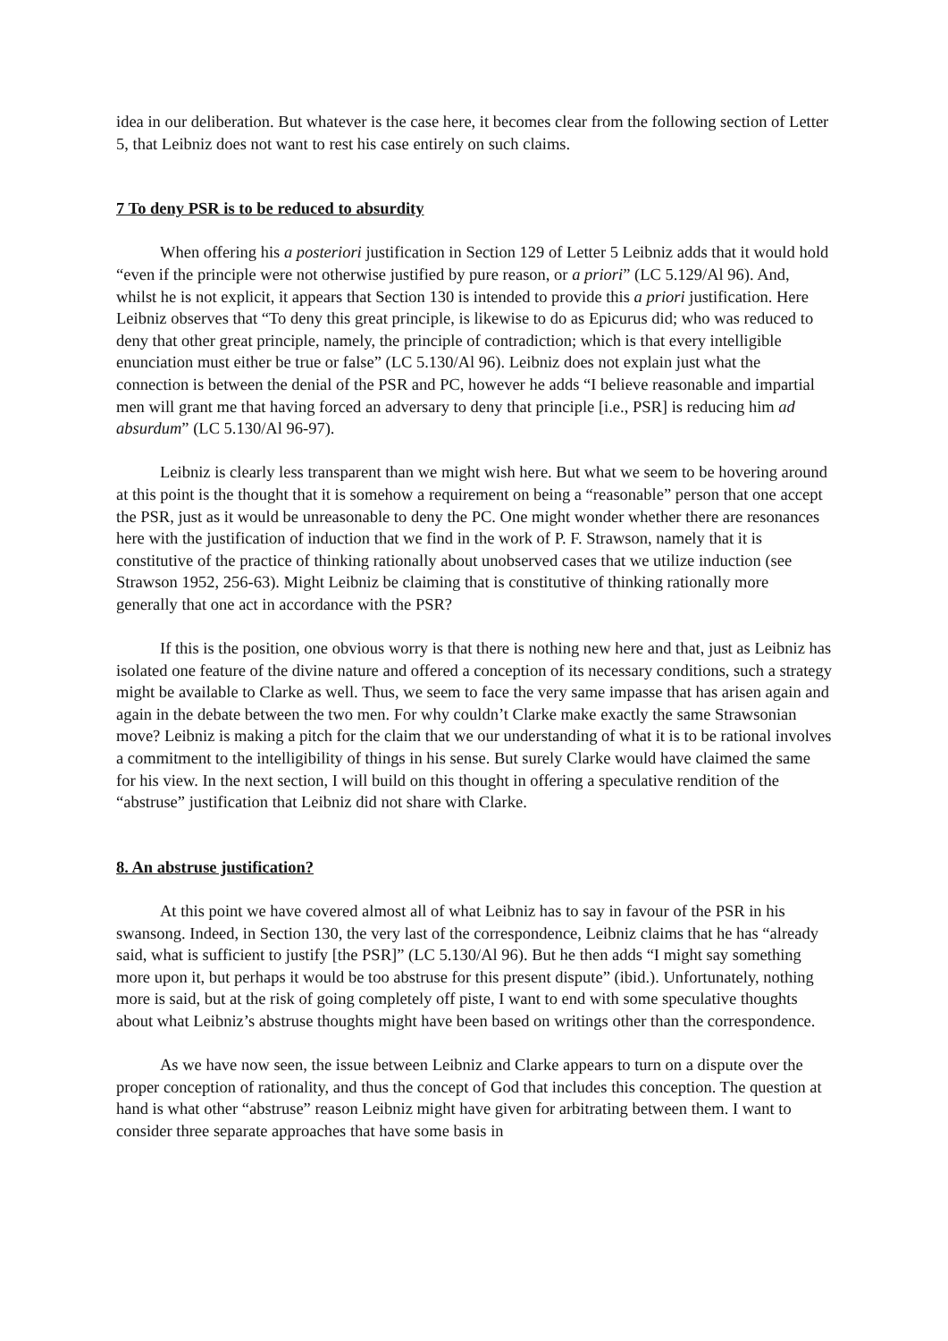idea in our deliberation. But whatever is the case here, it becomes clear from the following section of Letter 5, that Leibniz does not want to rest his case entirely on such claims.
7 To deny PSR is to be reduced to absurdity
When offering his a posteriori justification in Section 129 of Letter 5 Leibniz adds that it would hold “even if the principle were not otherwise justified by pure reason, or a priori” (LC 5.129/Al 96). And, whilst he is not explicit, it appears that Section 130 is intended to provide this a priori justification. Here Leibniz observes that “To deny this great principle, is likewise to do as Epicurus did; who was reduced to deny that other great principle, namely, the principle of contradiction; which is that every intelligible enunciation must either be true or false” (LC 5.130/Al 96). Leibniz does not explain just what the connection is between the denial of the PSR and PC, however he adds “I believe reasonable and impartial men will grant me that having forced an adversary to deny that principle [i.e., PSR] is reducing him ad absurdum” (LC 5.130/Al 96-97).
Leibniz is clearly less transparent than we might wish here. But what we seem to be hovering around at this point is the thought that it is somehow a requirement on being a “reasonable” person that one accept the PSR, just as it would be unreasonable to deny the PC. One might wonder whether there are resonances here with the justification of induction that we find in the work of P. F. Strawson, namely that it is constitutive of the practice of thinking rationally about unobserved cases that we utilize induction (see Strawson 1952, 256-63). Might Leibniz be claiming that is constitutive of thinking rationally more generally that one act in accordance with the PSR?
If this is the position, one obvious worry is that there is nothing new here and that, just as Leibniz has isolated one feature of the divine nature and offered a conception of its necessary conditions, such a strategy might be available to Clarke as well. Thus, we seem to face the very same impasse that has arisen again and again in the debate between the two men. For why couldn’t Clarke make exactly the same Strawsonian move? Leibniz is making a pitch for the claim that we our understanding of what it is to be rational involves a commitment to the intelligibility of things in his sense. But surely Clarke would have claimed the same for his view. In the next section, I will build on this thought in offering a speculative rendition of the “abstruse” justification that Leibniz did not share with Clarke.
8. An abstruse justification?
At this point we have covered almost all of what Leibniz has to say in favour of the PSR in his swansong. Indeed, in Section 130, the very last of the correspondence, Leibniz claims that he has “already said, what is sufficient to justify [the PSR]” (LC 5.130/Al 96). But he then adds “I might say something more upon it, but perhaps it would be too abstruse for this present dispute” (ibid.). Unfortunately, nothing more is said, but at the risk of going completely off piste, I want to end with some speculative thoughts about what Leibniz’s abstruse thoughts might have been based on writings other than the correspondence.
As we have now seen, the issue between Leibniz and Clarke appears to turn on a dispute over the proper conception of rationality, and thus the concept of God that includes this conception. The question at hand is what other “abstruse” reason Leibniz might have given for arbitrating between them. I want to consider three separate approaches that have some basis in